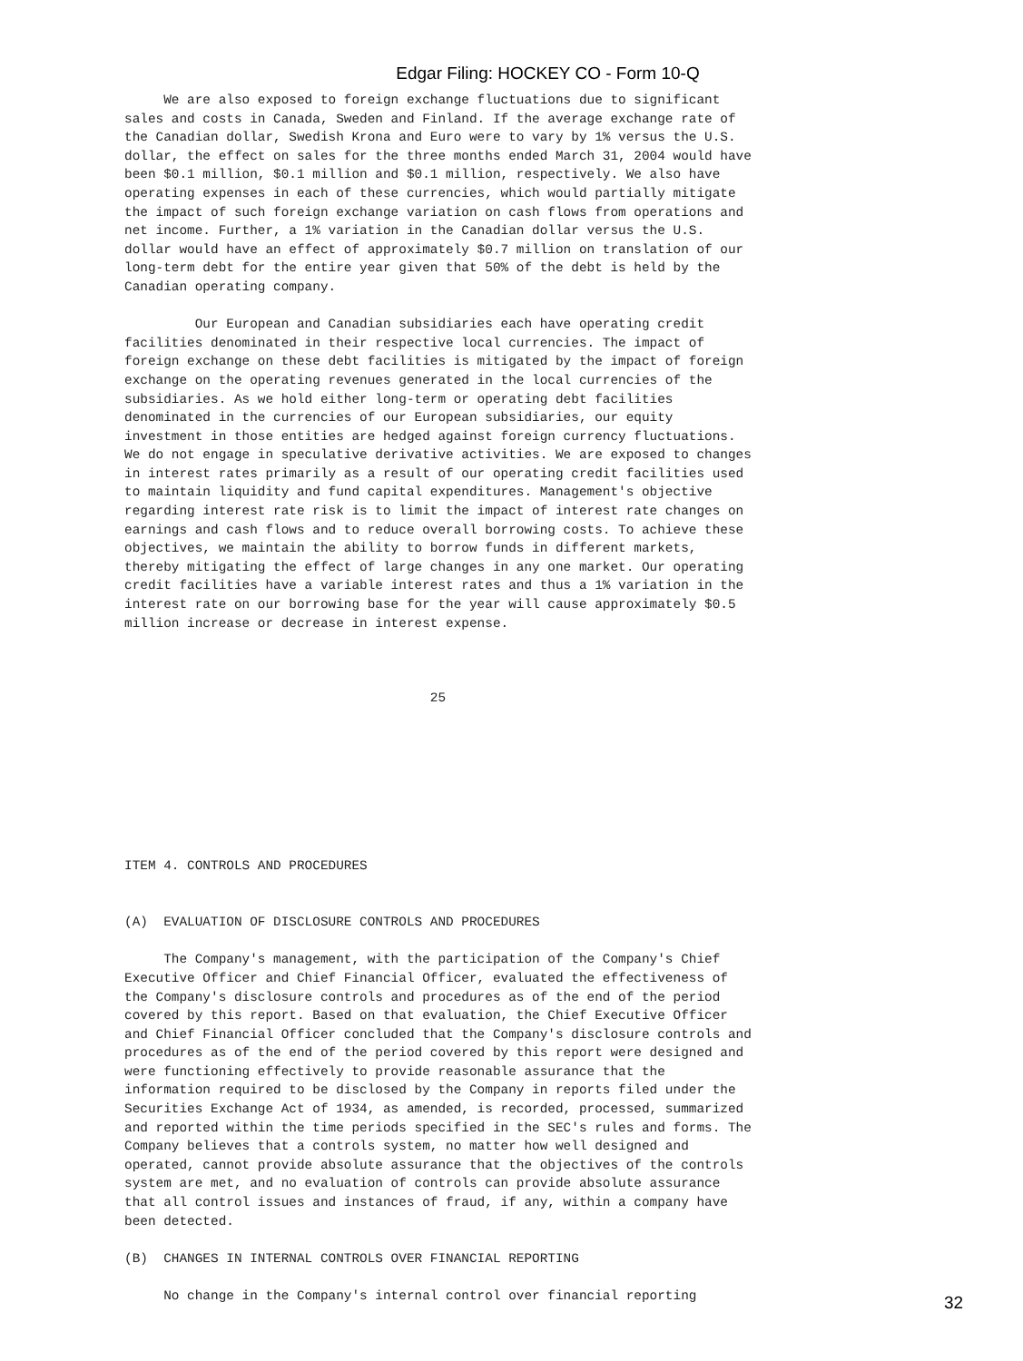Edgar Filing: HOCKEY CO - Form 10-Q
     We are also exposed to foreign exchange fluctuations due to significant
sales and costs in Canada, Sweden and Finland. If the average exchange rate of
the Canadian dollar, Swedish Krona and Euro were to vary by 1% versus the U.S.
dollar, the effect on sales for the three months ended March 31, 2004 would have
been $0.1 million, $0.1 million and $0.1 million, respectively. We also have
operating expenses in each of these currencies, which would partially mitigate
the impact of such foreign exchange variation on cash flows from operations and
net income. Further, a 1% variation in the Canadian dollar versus the U.S.
dollar would have an effect of approximately $0.7 million on translation of our
long-term debt for the entire year given that 50% of the debt is held by the
Canadian operating company.

         Our European and Canadian subsidiaries each have operating credit
facilities denominated in their respective local currencies. The impact of
foreign exchange on these debt facilities is mitigated by the impact of foreign
exchange on the operating revenues generated in the local currencies of the
subsidiaries. As we hold either long-term or operating debt facilities
denominated in the currencies of our European subsidiaries, our equity
investment in those entities are hedged against foreign currency fluctuations.
We do not engage in speculative derivative activities. We are exposed to changes
in interest rates primarily as a result of our operating credit facilities used
to maintain liquidity and fund capital expenditures. Management's objective
regarding interest rate risk is to limit the impact of interest rate changes on
earnings and cash flows and to reduce overall borrowing costs. To achieve these
objectives, we maintain the ability to borrow funds in different markets,
thereby mitigating the effect of large changes in any one market. Our operating
credit facilities have a variable interest rates and thus a 1% variation in the
interest rate on our borrowing base for the year will cause approximately $0.5
million increase or decrease in interest expense.



                                       25








ITEM 4. CONTROLS AND PROCEDURES


(A)  EVALUATION OF DISCLOSURE CONTROLS AND PROCEDURES

     The Company's management, with the participation of the Company's Chief
Executive Officer and Chief Financial Officer, evaluated the effectiveness of
the Company's disclosure controls and procedures as of the end of the period
covered by this report. Based on that evaluation, the Chief Executive Officer
and Chief Financial Officer concluded that the Company's disclosure controls and
procedures as of the end of the period covered by this report were designed and
were functioning effectively to provide reasonable assurance that the
information required to be disclosed by the Company in reports filed under the
Securities Exchange Act of 1934, as amended, is recorded, processed, summarized
and reported within the time periods specified in the SEC's rules and forms. The
Company believes that a controls system, no matter how well designed and
operated, cannot provide absolute assurance that the objectives of the controls
system are met, and no evaluation of controls can provide absolute assurance
that all control issues and instances of fraud, if any, within a company have
been detected.

(B)  CHANGES IN INTERNAL CONTROLS OVER FINANCIAL REPORTING

     No change in the Company's internal control over financial reporting
32